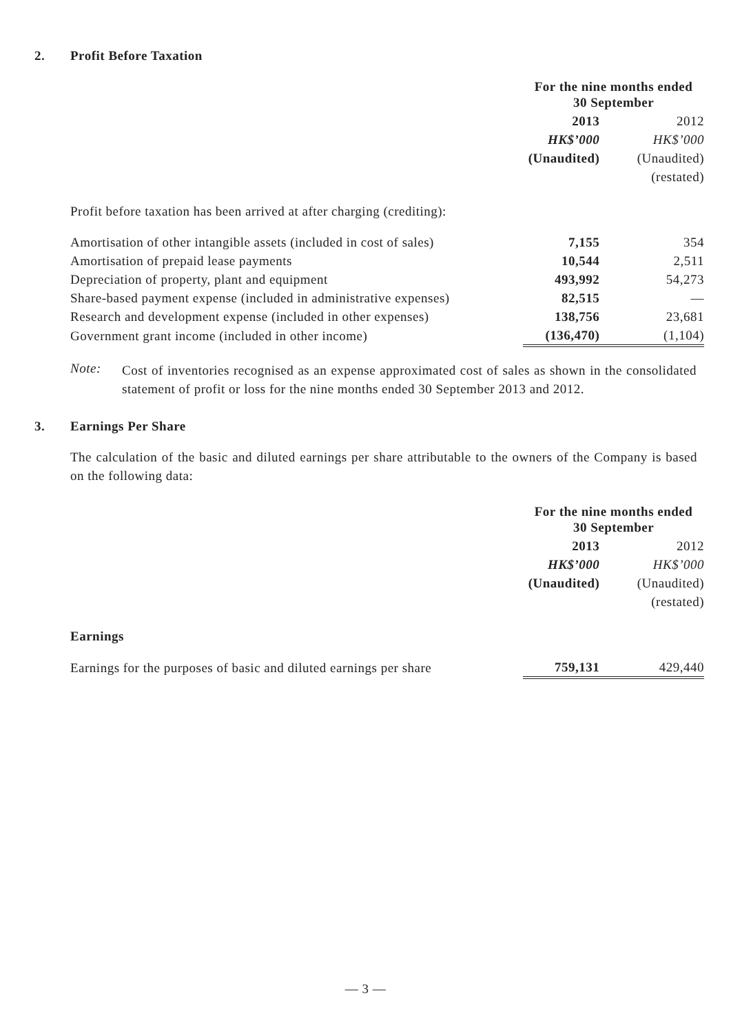2. Profit Before Taxation
| | For the nine months ended 30 September | |
| | 2013 | 2012 |
| | HK$’000 | HK$’000 |
| | (Unaudited) | (Unaudited) |
| | | (restated) |
| Profit before taxation has been arrived at after charging (crediting): | | |
| Amortisation of other intangible assets (included in cost of sales) | 7,155 | 354 |
| Amortisation of prepaid lease payments | 10,544 | 2,511 |
| Depreciation of property, plant and equipment | 493,992 | 54,273 |
| Share-based payment expense (included in administrative expenses) | 82,515 | — |
| Research and development expense (included in other expenses) | 138,756 | 23,681 |
| Government grant income (included in other income) | (136,470) | (1,104) |
Note:
Cost of inventories recognised as an expense approximated cost of sales as shown in the consolidated statement of profit or loss for the nine months ended 30 September 2013 and 2012.
3. Earnings Per Share
The calculation of the basic and diluted earnings per share attributable to the owners of the Company is based on the following data:
| | For the nine months ended 30 September | |
| | 2013 | 2012 |
| | HK$’000 | HK$’000 |
| | (Unaudited) | (Unaudited) |
| | | (restated) |
| Earnings | | |
| Earnings for the purposes of basic and diluted earnings per share | 759,131 | 429,440 |
— 3 —